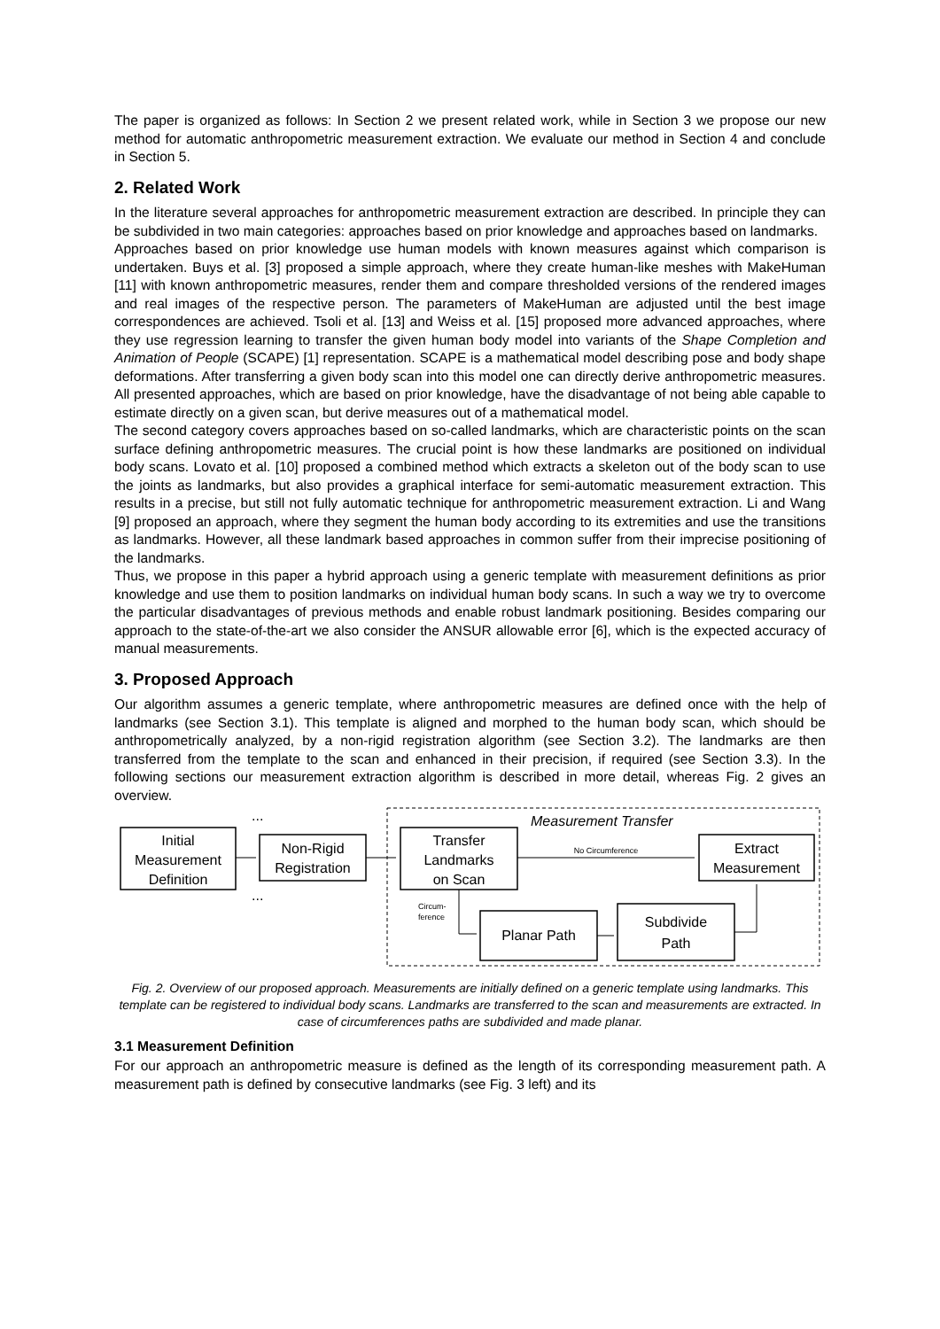The paper is organized as follows: In Section 2 we present related work, while in Section 3 we propose our new method for automatic anthropometric measurement extraction. We evaluate our method in Section 4 and conclude in Section 5.
2. Related Work
In the literature several approaches for anthropometric measurement extraction are described. In principle they can be subdivided in two main categories: approaches based on prior knowledge and approaches based on landmarks.
Approaches based on prior knowledge use human models with known measures against which comparison is undertaken. Buys et al. [3] proposed a simple approach, where they create human-like meshes with MakeHuman [11] with known anthropometric measures, render them and compare thresholded versions of the rendered images and real images of the respective person. The parameters of MakeHuman are adjusted until the best image correspondences are achieved. Tsoli et al. [13] and Weiss et al. [15] proposed more advanced approaches, where they use regression learning to transfer the given human body model into variants of the Shape Completion and Animation of People (SCAPE) [1] representation. SCAPE is a mathematical model describing pose and body shape deformations. After transferring a given body scan into this model one can directly derive anthropometric measures. All presented approaches, which are based on prior knowledge, have the disadvantage of not being able capable to estimate directly on a given scan, but derive measures out of a mathematical model.
The second category covers approaches based on so-called landmarks, which are characteristic points on the scan surface defining anthropometric measures. The crucial point is how these landmarks are positioned on individual body scans. Lovato et al. [10] proposed a combined method which extracts a skeleton out of the body scan to use the joints as landmarks, but also provides a graphical interface for semi-automatic measurement extraction. This results in a precise, but still not fully automatic technique for anthropometric measurement extraction. Li and Wang [9] proposed an approach, where they segment the human body according to its extremities and use the transitions as landmarks. However, all these landmark based approaches in common suffer from their imprecise positioning of the landmarks.
Thus, we propose in this paper a hybrid approach using a generic template with measurement definitions as prior knowledge and use them to position landmarks on individual human body scans. In such a way we try to overcome the particular disadvantages of previous methods and enable robust landmark positioning. Besides comparing our approach to the state-of-the-art we also consider the ANSUR allowable error [6], which is the expected accuracy of manual measurements.
3. Proposed Approach
Our algorithm assumes a generic template, where anthropometric measures are defined once with the help of landmarks (see Section 3.1). This template is aligned and morphed to the human body scan, which should be anthropometrically analyzed, by a non-rigid registration algorithm (see Section 3.2). The landmarks are then transferred from the template to the scan and enhanced in their precision, if required (see Section 3.3). In the following sections our measurement extraction algorithm is described in more detail, whereas Fig. 2 gives an overview.
Measurement Transfer
Initial
Measurement
Definition
Non-Rigid
Registration
...
...
Transfer
Landmarks
on Scan
Extract
Measurement
No Circumference
Planar Path
Subdivide
Path
Circum-
ference
Fig. 2. Overview of our proposed approach. Measurements are initially defined on a generic template using landmarks. This template can be registered to individual body scans. Landmarks are transferred to the scan and measurements are extracted. In case of circumferences paths are subdivided and made planar.
3.1 Measurement Definition
For our approach an anthropometric measure is defined as the length of its corresponding measurement path. A measurement path is defined by consecutive landmarks (see Fig. 3 left) and its